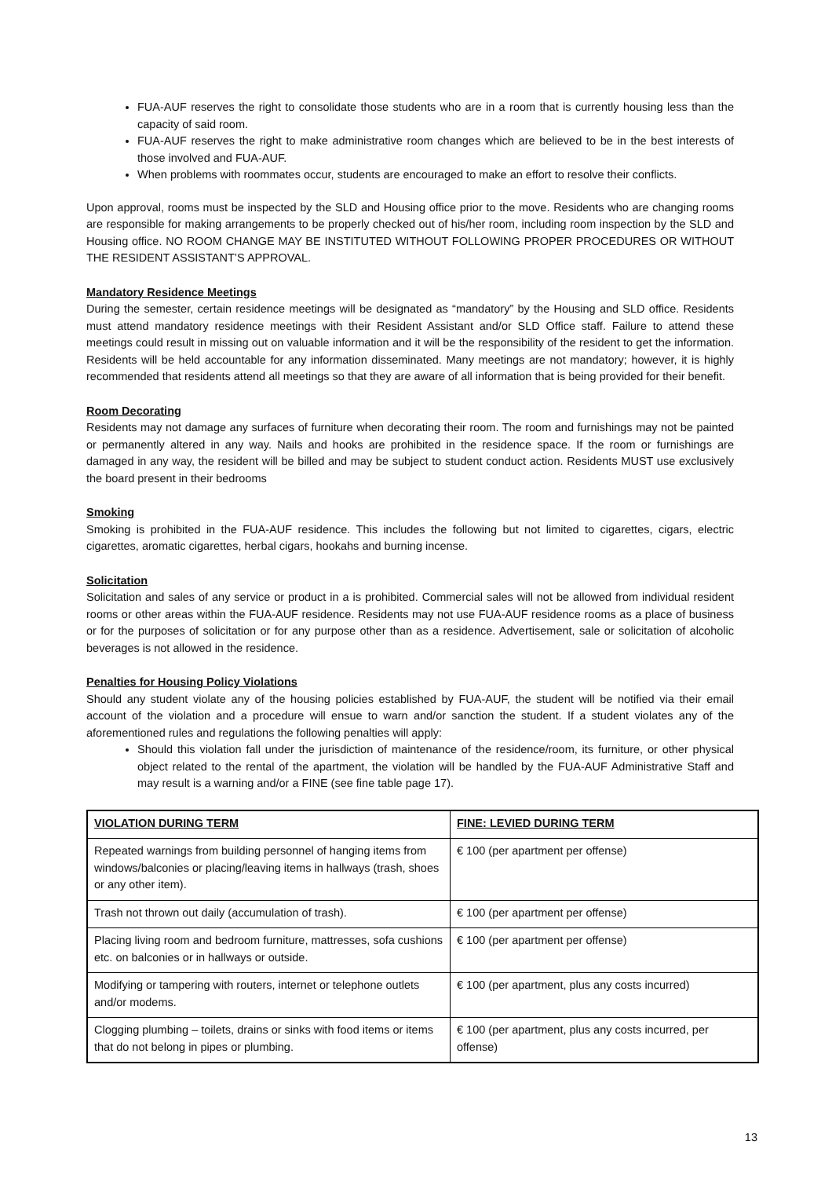FUA-AUF reserves the right to consolidate those students who are in a room that is currently housing less than the capacity of said room.
FUA-AUF reserves the right to make administrative room changes which are believed to be in the best interests of those involved and FUA-AUF.
When problems with roommates occur, students are encouraged to make an effort to resolve their conflicts.
Upon approval, rooms must be inspected by the SLD and Housing office prior to the move. Residents who are changing rooms are responsible for making arrangements to be properly checked out of his/her room, including room inspection by the SLD and Housing office. NO ROOM CHANGE MAY BE INSTITUTED WITHOUT FOLLOWING PROPER PROCEDURES OR WITHOUT THE RESIDENT ASSISTANT’S APPROVAL.
Mandatory Residence Meetings
During the semester, certain residence meetings will be designated as “mandatory” by the Housing and SLD office. Residents must attend mandatory residence meetings with their Resident Assistant and/or SLD Office staff. Failure to attend these meetings could result in missing out on valuable information and it will be the responsibility of the resident to get the information. Residents will be held accountable for any information disseminated. Many meetings are not mandatory; however, it is highly recommended that residents attend all meetings so that they are aware of all information that is being provided for their benefit.
Room Decorating
Residents may not damage any surfaces of furniture when decorating their room. The room and furnishings may not be painted or permanently altered in any way. Nails and hooks are prohibited in the residence space. If the room or furnishings are damaged in any way, the resident will be billed and may be subject to student conduct action. Residents MUST use exclusively the board present in their bedrooms
Smoking
Smoking is prohibited in the FUA-AUF residence. This includes the following but not limited to cigarettes, cigars, electric cigarettes, aromatic cigarettes, herbal cigars, hookahs and burning incense.
Solicitation
Solicitation and sales of any service or product in a is prohibited. Commercial sales will not be allowed from individual resident rooms or other areas within the FUA-AUF residence. Residents may not use FUA-AUF residence rooms as a place of business or for the purposes of solicitation or for any purpose other than as a residence. Advertisement, sale or solicitation of alcoholic beverages is not allowed in the residence.
Penalties for Housing Policy Violations
Should any student violate any of the housing policies established by FUA-AUF, the student will be notified via their email account of the violation and a procedure will ensue to warn and/or sanction the student. If a student violates any of the aforementioned rules and regulations the following penalties will apply:
Should this violation fall under the jurisdiction of maintenance of the residence/room, its furniture, or other physical object related to the rental of the apartment, the violation will be handled by the FUA-AUF Administrative Staff and may result is a warning and/or a FINE (see fine table page 17).
| VIOLATION DURING TERM | FINE: LEVIED DURING TERM |
| --- | --- |
| Repeated warnings from building personnel of hanging items from windows/balconies or placing/leaving items in hallways (trash, shoes or any other item). | € 100 (per apartment per offense) |
| Trash not thrown out daily (accumulation of trash). | € 100 (per apartment per offense) |
| Placing living room and bedroom furniture, mattresses, sofa cushions etc. on balconies or in hallways or outside. | € 100 (per apartment per offense) |
| Modifying or tampering with routers, internet or telephone outlets and/or modems. | € 100 (per apartment, plus any costs incurred) |
| Clogging plumbing – toilets, drains or sinks with food items or items that do not belong in pipes or plumbing. | € 100 (per apartment, plus any costs incurred, per offense) |
13